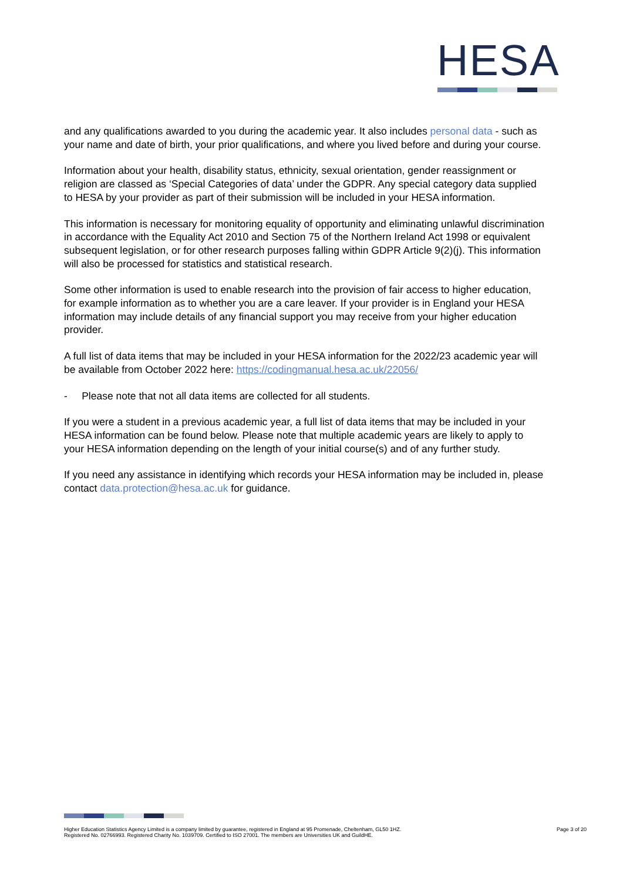HESA
and any qualifications awarded to you during the academic year. It also includes personal data - such as your name and date of birth, your prior qualifications, and where you lived before and during your course.
Information about your health, disability status, ethnicity, sexual orientation, gender reassignment or religion are classed as ‘Special Categories of data’ under the GDPR. Any special category data supplied to HESA by your provider as part of their submission will be included in your HESA information.
This information is necessary for monitoring equality of opportunity and eliminating unlawful discrimination in accordance with the Equality Act 2010 and Section 75 of the Northern Ireland Act 1998 or equivalent subsequent legislation, or for other research purposes falling within GDPR Article 9(2)(j). This information will also be processed for statistics and statistical research.
Some other information is used to enable research into the provision of fair access to higher education, for example information as to whether you are a care leaver. If your provider is in England your HESA information may include details of any financial support you may receive from your higher education provider.
A full list of data items that may be included in your HESA information for the 2022/23 academic year will be available from October 2022 here: https://codingmanual.hesa.ac.uk/22056/
- Please note that not all data items are collected for all students.
If you were a student in a previous academic year, a full list of data items that may be included in your HESA information can be found below. Please note that multiple academic years are likely to apply to your HESA information depending on the length of your initial course(s) and of any further study.
If you need any assistance in identifying which records your HESA information may be included in, please contact data.protection@hesa.ac.uk for guidance.
Higher Education Statistics Agency Limited is a company limited by guarantee, registered in England at 95 Promenade, Cheltenham, GL50 1HZ.
Registered No. 02766993. Registered Charity No. 1039709. Certified to ISO 27001. The members are Universities UK and GuildHE.
Page 3 of 20